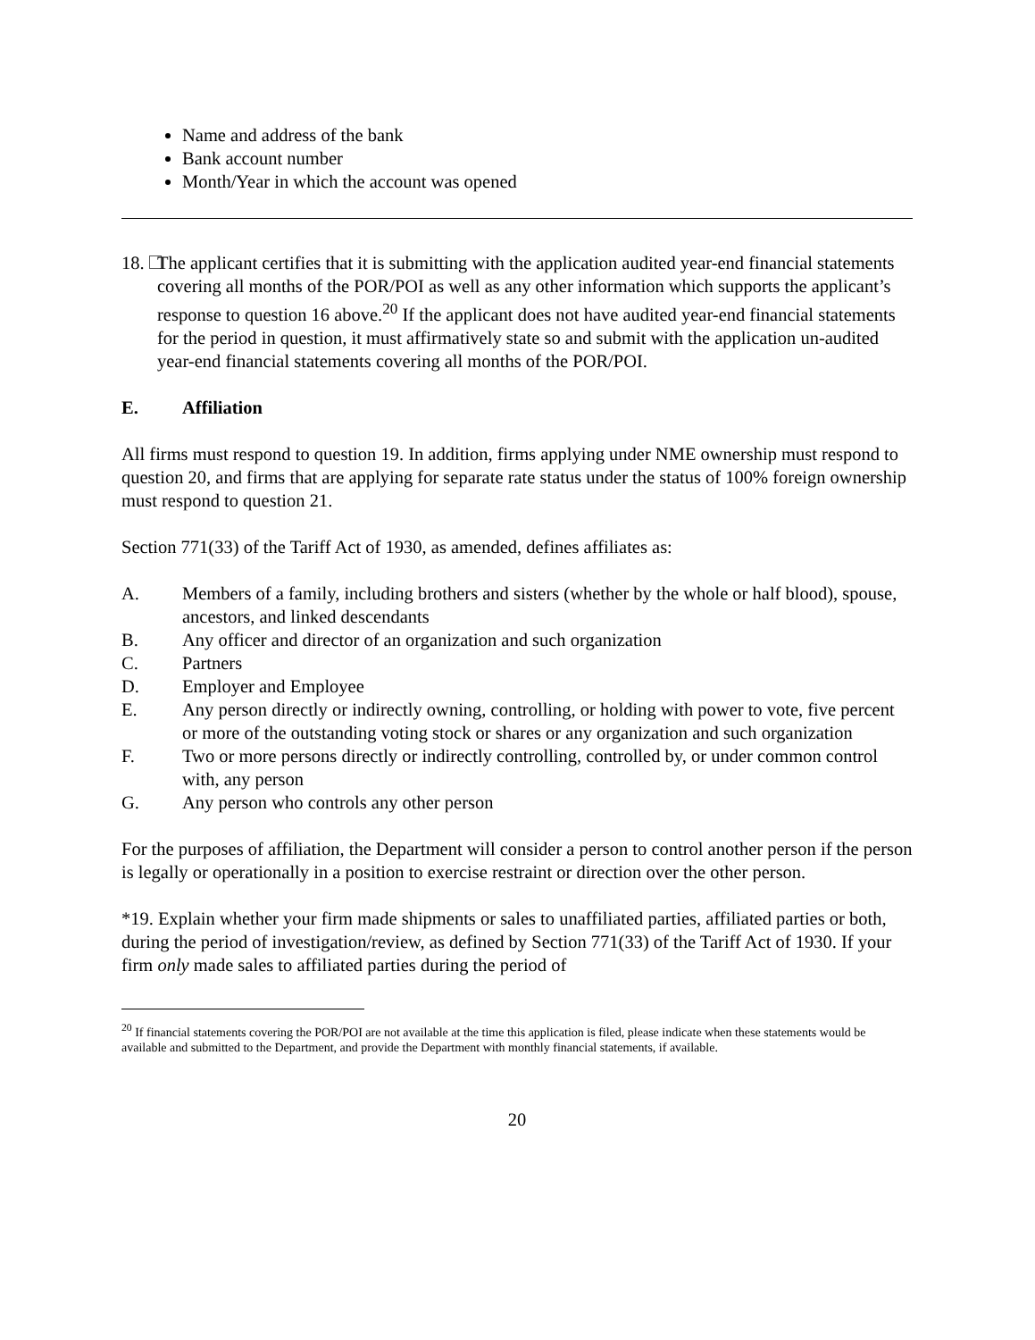Name and address of the bank
Bank account number
Month/Year in which the account was opened
18. The applicant certifies that it is submitting with the application audited year-end financial statements covering all months of the POR/POI as well as any other information which supports the applicant’s response to question 16 above.<sup>20</sup> If the applicant does not have audited year-end financial statements for the period in question, it must affirmatively state so and submit with the application un-audited year-end financial statements covering all months of the POR/POI.
E. Affiliation
All firms must respond to question 19. In addition, firms applying under NME ownership must respond to question 20, and firms that are applying for separate rate status under the status of 100% foreign ownership must respond to question 21.
Section 771(33) of the Tariff Act of 1930, as amended, defines affiliates as:
A. Members of a family, including brothers and sisters (whether by the whole or half blood), spouse, ancestors, and linked descendants
B. Any officer and director of an organization and such organization
C. Partners
D. Employer and Employee
E. Any person directly or indirectly owning, controlling, or holding with power to vote, five percent or more of the outstanding voting stock or shares or any organization and such organization
F. Two or more persons directly or indirectly controlling, controlled by, or under common control with, any person
G. Any person who controls any other person
For the purposes of affiliation, the Department will consider a person to control another person if the person is legally or operationally in a position to exercise restraint or direction over the other person.
*19. Explain whether your firm made shipments or sales to unaffiliated parties, affiliated parties or both, during the period of investigation/review, as defined by Section 771(33) of the Tariff Act of 1930. If your firm only made sales to affiliated parties during the period of
<sup>20</sup> If financial statements covering the POR/POI are not available at the time this application is filed, please indicate when these statements would be available and submitted to the Department, and provide the Department with monthly financial statements, if available.
20